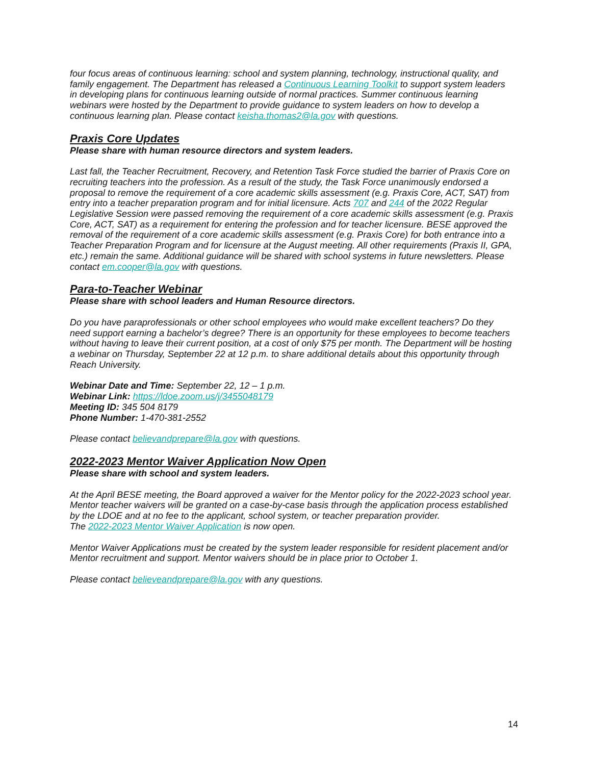four focus areas of continuous learning: school and system planning, technology, instructional quality, and family engagement. The Department has released a Continuous Learning Toolkit to support system leaders in developing plans for continuous learning outside of normal practices. Summer continuous learning webinars were hosted by the Department to provide guidance to system leaders on how to develop a continuous learning plan. Please contact keisha.thomas2@la.gov with questions.
Praxis Core Updates
Please share with human resource directors and system leaders.
Last fall, the Teacher Recruitment, Recovery, and Retention Task Force studied the barrier of Praxis Core on recruiting teachers into the profession. As a result of the study, the Task Force unanimously endorsed a proposal to remove the requirement of a core academic skills assessment (e.g. Praxis Core, ACT, SAT) from entry into a teacher preparation program and for initial licensure. Acts 707 and 244 of the 2022 Regular Legislative Session were passed removing the requirement of a core academic skills assessment (e.g. Praxis Core, ACT, SAT) as a requirement for entering the profession and for teacher licensure. BESE approved the removal of the requirement of a core academic skills assessment (e.g. Praxis Core) for both entrance into a Teacher Preparation Program and for licensure at the August meeting. All other requirements (Praxis II, GPA, etc.) remain the same. Additional guidance will be shared with school systems in future newsletters. Please contact em.cooper@la.gov with questions.
Para-to-Teacher Webinar
Please share with school leaders and Human Resource directors.
Do you have paraprofessionals or other school employees who would make excellent teachers? Do they need support earning a bachelor’s degree? There is an opportunity for these employees to become teachers without having to leave their current position, at a cost of only $75 per month. The Department will be hosting a webinar on Thursday, September 22 at 12 p.m. to share additional details about this opportunity through Reach University.
Webinar Date and Time: September 22, 12 – 1 p.m.
Webinar Link: https://ldoe.zoom.us/j/3455048179
Meeting ID: 345 504 8179
Phone Number: 1-470-381-2552
Please contact believandprepare@la.gov with questions.
2022-2023 Mentor Waiver Application Now Open
Please share with school and system leaders.
At the April BESE meeting, the Board approved a waiver for the Mentor policy for the 2022-2023 school year. Mentor teacher waivers will be granted on a case-by-case basis through the application process established by the LDOE and at no fee to the applicant, school system, or teacher preparation provider.
The 2022-2023 Mentor Waiver Application is now open.
Mentor Waiver Applications must be created by the system leader responsible for resident placement and/or Mentor recruitment and support. Mentor waivers should be in place prior to October 1.
Please contact believeandprepare@la.gov with any questions.
14